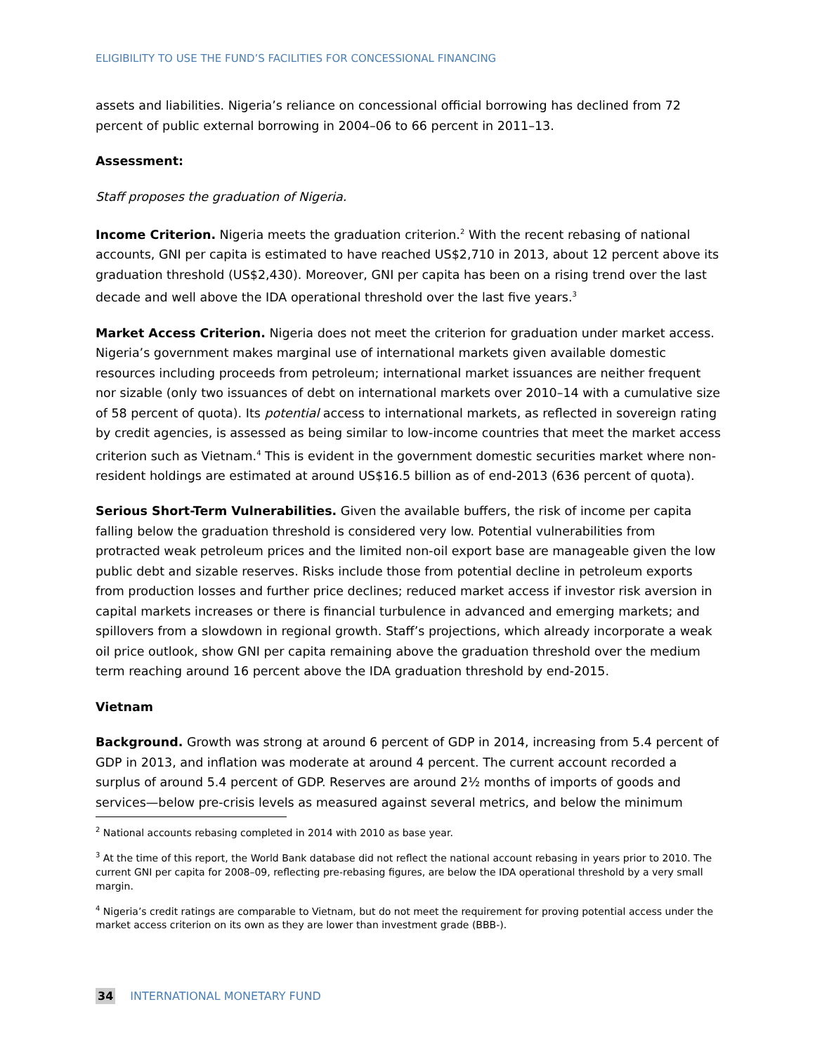ELIGIBILITY TO USE THE FUND’S FACILITIES FOR CONCESSIONAL FINANCING
assets and liabilities. Nigeria’s reliance on concessional official borrowing has declined from 72 percent of public external borrowing in 2004–06 to 66 percent in 2011–13.
Assessment:
Staff proposes the graduation of Nigeria.
Income Criterion. Nigeria meets the graduation criterion.<sup>2</sup> With the recent rebasing of national accounts, GNI per capita is estimated to have reached US$2,710 in 2013, about 12 percent above its graduation threshold (US$2,430). Moreover, GNI per capita has been on a rising trend over the last decade and well above the IDA operational threshold over the last five years.<sup>3</sup>
Market Access Criterion. Nigeria does not meet the criterion for graduation under market access. Nigeria’s government makes marginal use of international markets given available domestic resources including proceeds from petroleum; international market issuances are neither frequent nor sizable (only two issuances of debt on international markets over 2010–14 with a cumulative size of 58 percent of quota). Its potential access to international markets, as reflected in sovereign rating by credit agencies, is assessed as being similar to low-income countries that meet the market access criterion such as Vietnam.<sup>4</sup> This is evident in the government domestic securities market where non-resident holdings are estimated at around US$16.5 billion as of end-2013 (636 percent of quota).
Serious Short-Term Vulnerabilities. Given the available buffers, the risk of income per capita falling below the graduation threshold is considered very low. Potential vulnerabilities from protracted weak petroleum prices and the limited non-oil export base are manageable given the low public debt and sizable reserves. Risks include those from potential decline in petroleum exports from production losses and further price declines; reduced market access if investor risk aversion in capital markets increases or there is financial turbulence in advanced and emerging markets; and spillovers from a slowdown in regional growth. Staff’s projections, which already incorporate a weak oil price outlook, show GNI per capita remaining above the graduation threshold over the medium term reaching around 16 percent above the IDA graduation threshold by end-2015.
Vietnam
Background. Growth was strong at around 6 percent of GDP in 2014, increasing from 5.4 percent of GDP in 2013, and inflation was moderate at around 4 percent. The current account recorded a surplus of around 5.4 percent of GDP. Reserves are around 2½ months of imports of goods and services—below pre-crisis levels as measured against several metrics, and below the minimum
<sup>2</sup> National accounts rebasing completed in 2014 with 2010 as base year.
<sup>3</sup> At the time of this report, the World Bank database did not reflect the national account rebasing in years prior to 2010. The current GNI per capita for 2008–09, reflecting pre-rebasing figures, are below the IDA operational threshold by a very small margin.
<sup>4</sup> Nigeria’s credit ratings are comparable to Vietnam, but do not meet the requirement for proving potential access under the market access criterion on its own as they are lower than investment grade (BBB-).
34 INTERNATIONAL MONETARY FUND